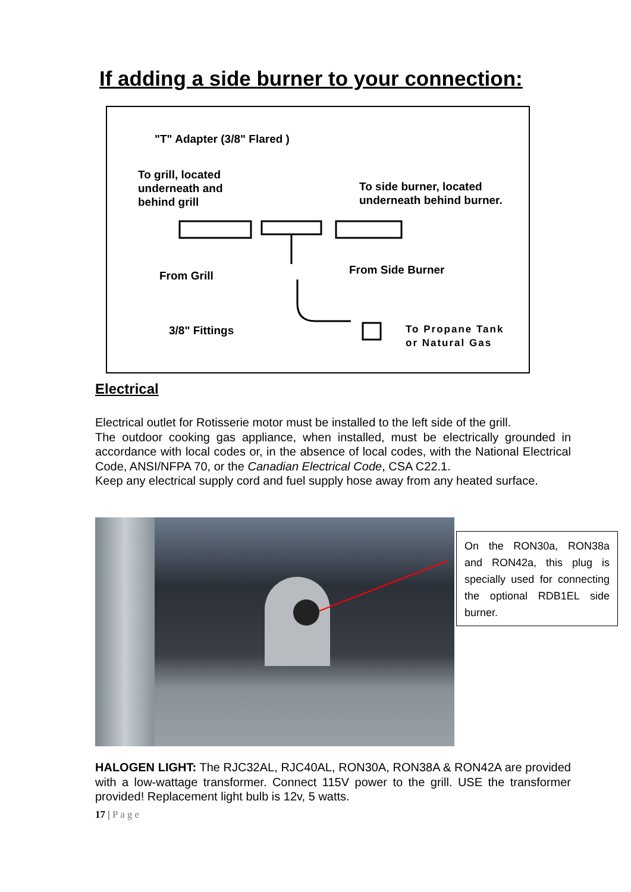If adding a side burner to your connection:
"T" Adapter (3/8" Flared )
To grill, located
underneath and
behind grill
To side burner, located
underneath behind burner.
From Grill From Side Burner
3/8" Fittings
To Propane Tank
or Natural Gas
Electrical
Electrical outlet for Rotisserie motor must be installed to the left side of the grill.
The outdoor cooking gas appliance, when installed, must be electrically grounded in accordance with local codes or, in the absence of local codes, with the National Electrical Code, ANSI/NFPA 70, or the Canadian Electrical Code, CSA C22.1.
Keep any electrical supply cord and fuel supply hose away from any heated surface.
On the RON30a, RON38a and RON42a, this plug is specially used for connecting the optional RDB1EL side burner.
HALOGEN LIGHT: The RJC32AL, RJC40AL, RON30A, RON38A & RON42A are provided with a low-wattage transformer. Connect 115V power to the grill. USE the transformer provided! Replacement light bulb is 12v, 5 watts.
17 | Page